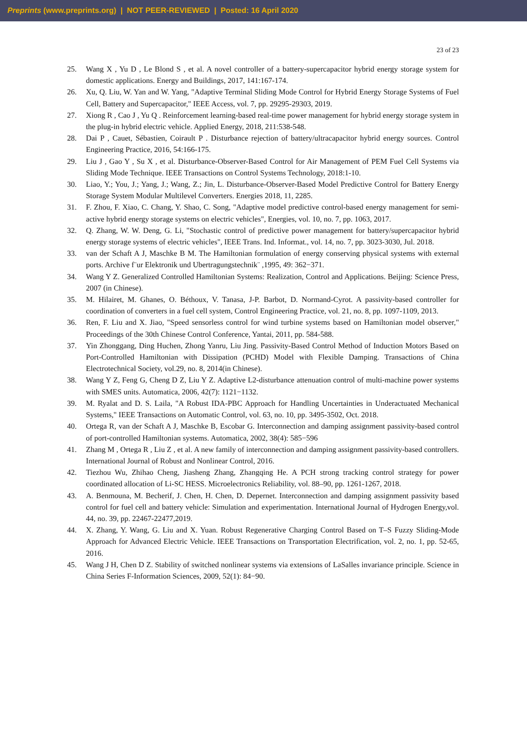Preprints (www.preprints.org) | NOT PEER-REVIEWED | Posted: 16 April 2020
23 of 23
25. Wang X , Yu D , Le Blond S , et al. A novel controller of a battery-supercapacitor hybrid energy storage system for domestic applications. Energy and Buildings, 2017, 141:167-174.
26. Xu, Q. Liu, W. Yan and W. Yang, "Adaptive Terminal Sliding Mode Control for Hybrid Energy Storage Systems of Fuel Cell, Battery and Supercapacitor," IEEE Access, vol. 7, pp. 29295-29303, 2019.
27. Xiong R , Cao J , Yu Q . Reinforcement learning-based real-time power management for hybrid energy storage system in the plug-in hybrid electric vehicle. Applied Energy, 2018, 211:538-548.
28. Dai P , Cauet, Sébastien, Coirault P . Disturbance rejection of battery/ultracapacitor hybrid energy sources. Control Engineering Practice, 2016, 54:166-175.
29. Liu J , Gao Y , Su X , et al. Disturbance-Observer-Based Control for Air Management of PEM Fuel Cell Systems via Sliding Mode Technique. IEEE Transactions on Control Systems Technology, 2018:1-10.
30. Liao, Y.; You, J.; Yang, J.; Wang, Z.; Jin, L. Disturbance-Observer-Based Model Predictive Control for Battery Energy Storage System Modular Multilevel Converters. Energies 2018, 11, 2285.
31. F. Zhou, F. Xiao, C. Chang, Y. Shao, C. Song, "Adaptive model predictive control-based energy management for semi-active hybrid energy storage systems on electric vehicles", Energies, vol. 10, no. 7, pp. 1063, 2017.
32. Q. Zhang, W. W. Deng, G. Li, "Stochastic control of predictive power management for battery/supercapacitor hybrid energy storage systems of electric vehicles", IEEE Trans. Ind. Informat., vol. 14, no. 7, pp. 3023-3030, Jul. 2018.
33. van der Schaft A J, Maschke B M. The Hamiltonian formulation of energy conserving physical systems with external ports. Archive f¨ur Elektronik und Ubertragungstechnik¨ ,1995, 49: 362−371.
34. Wang Y Z. Generalized Controlled Hamiltonian Systems: Realization, Control and Applications. Beijing: Science Press, 2007 (in Chinese).
35. M. Hilairet, M. Ghanes, O. Béthoux, V. Tanasa, J-P. Barbot, D. Normand-Cyrot. A passivity-based controller for coordination of converters in a fuel cell system, Control Engineering Practice, vol. 21, no. 8, pp. 1097-1109, 2013.
36. Ren, F. Liu and X. Jiao, "Speed sensorless control for wind turbine systems based on Hamiltonian model observer," Proceedings of the 30th Chinese Control Conference, Yantai, 2011, pp. 584-588.
37. Yin Zhonggang, Ding Huchen, Zhong Yanru, Liu Jing. Passivity-Based Control Method of Induction Motors Based on Port-Controlled Hamiltonian with Dissipation (PCHD) Model with Flexible Damping. Transactions of China Electrotechnical Society, vol.29, no. 8, 2014(in Chinese).
38. Wang Y Z, Feng G, Cheng D Z, Liu Y Z. Adaptive L2-disturbance attenuation control of multi-machine power systems with SMES units. Automatica, 2006, 42(7): 1121−1132.
39. M. Ryalat and D. S. Laila, "A Robust IDA-PBC Approach for Handling Uncertainties in Underactuated Mechanical Systems," IEEE Transactions on Automatic Control, vol. 63, no. 10, pp. 3495-3502, Oct. 2018.
40. Ortega R, van der Schaft A J, Maschke B, Escobar G. Interconnection and damping assignment passivity-based control of port-controlled Hamiltonian systems. Automatica, 2002, 38(4): 585−596
41. Zhang M , Ortega R , Liu Z , et al. A new family of interconnection and damping assignment passivity-based controllers. International Journal of Robust and Nonlinear Control, 2016.
42. Tiezhou Wu, Zhihao Cheng, Jiasheng Zhang, Zhangqing He. A PCH strong tracking control strategy for power coordinated allocation of Li-SC HESS. Microelectronics Reliability, vol. 88–90, pp. 1261-1267, 2018.
43. A. Benmouna, M. Becherif, J. Chen, H. Chen, D. Depernet. Interconnection and damping assignment passivity based control for fuel cell and battery vehicle: Simulation and experimentation. International Journal of Hydrogen Energy,vol. 44, no. 39, pp. 22467-22477,2019.
44. X. Zhang, Y. Wang, G. Liu and X. Yuan. Robust Regenerative Charging Control Based on T–S Fuzzy Sliding-Mode Approach for Advanced Electric Vehicle. IEEE Transactions on Transportation Electrification, vol. 2, no. 1, pp. 52-65, 2016.
45. Wang J H, Chen D Z. Stability of switched nonlinear systems via extensions of LaSalles invariance principle. Science in China Series F-Information Sciences, 2009, 52(1): 84−90.